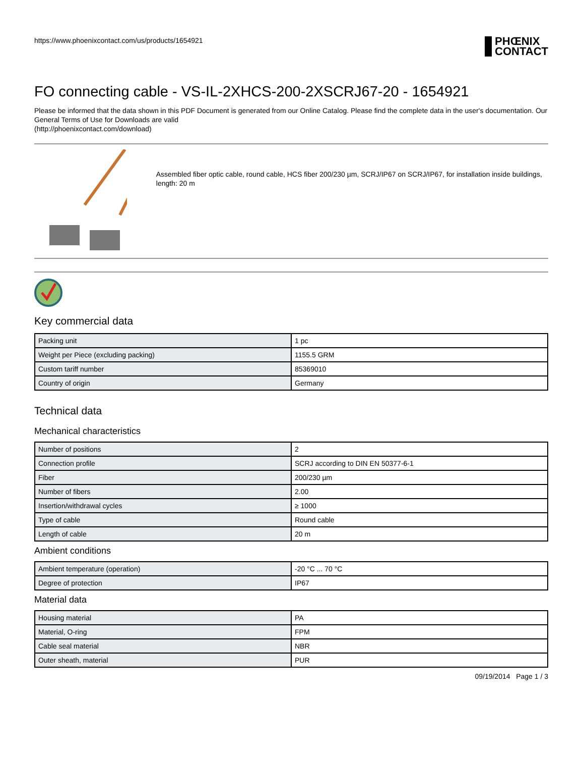https://www.phoenixcontact.com/us/products/1654921
PHŒNIX
CONTACT
FO connecting cable - VS-IL-2XHCS-200-2XSCRJ67-20 - 1654921
Please be informed that the data shown in this PDF Document is generated from our Online Catalog. Please find the complete data in the user's documentation. Our General Terms of Use for Downloads are valid
(http://phoenixcontact.com/download)
Assembled fiber optic cable, round cable, HCS fiber 200/230 µm, SCRJ/IP67 on SCRJ/IP67, for installation inside buildings, length: 20 m
Key commercial data
| Packing unit | 1 pc |
| Weight per Piece (excluding packing) | 1155.5 GRM |
| Custom tariff number | 85369010 |
| Country of origin | Germany |
Technical data
Mechanical characteristics
| Number of positions | 2 |
| Connection profile | SCRJ according to DIN EN 50377-6-1 |
| Fiber | 200/230 µm |
| Number of fibers | 2.00 |
| Insertion/withdrawal cycles | ≥ 1000 |
| Type of cable | Round cable |
| Length of cable | 20 m |
Ambient conditions
| Ambient temperature (operation) | -20 °C ... 70 °C |
| Degree of protection | IP67 |
Material data
| Housing material | PA |
| Material, O-ring | FPM |
| Cable seal material | NBR |
| Outer sheath, material | PUR |
09/19/2014 Page 1 / 3